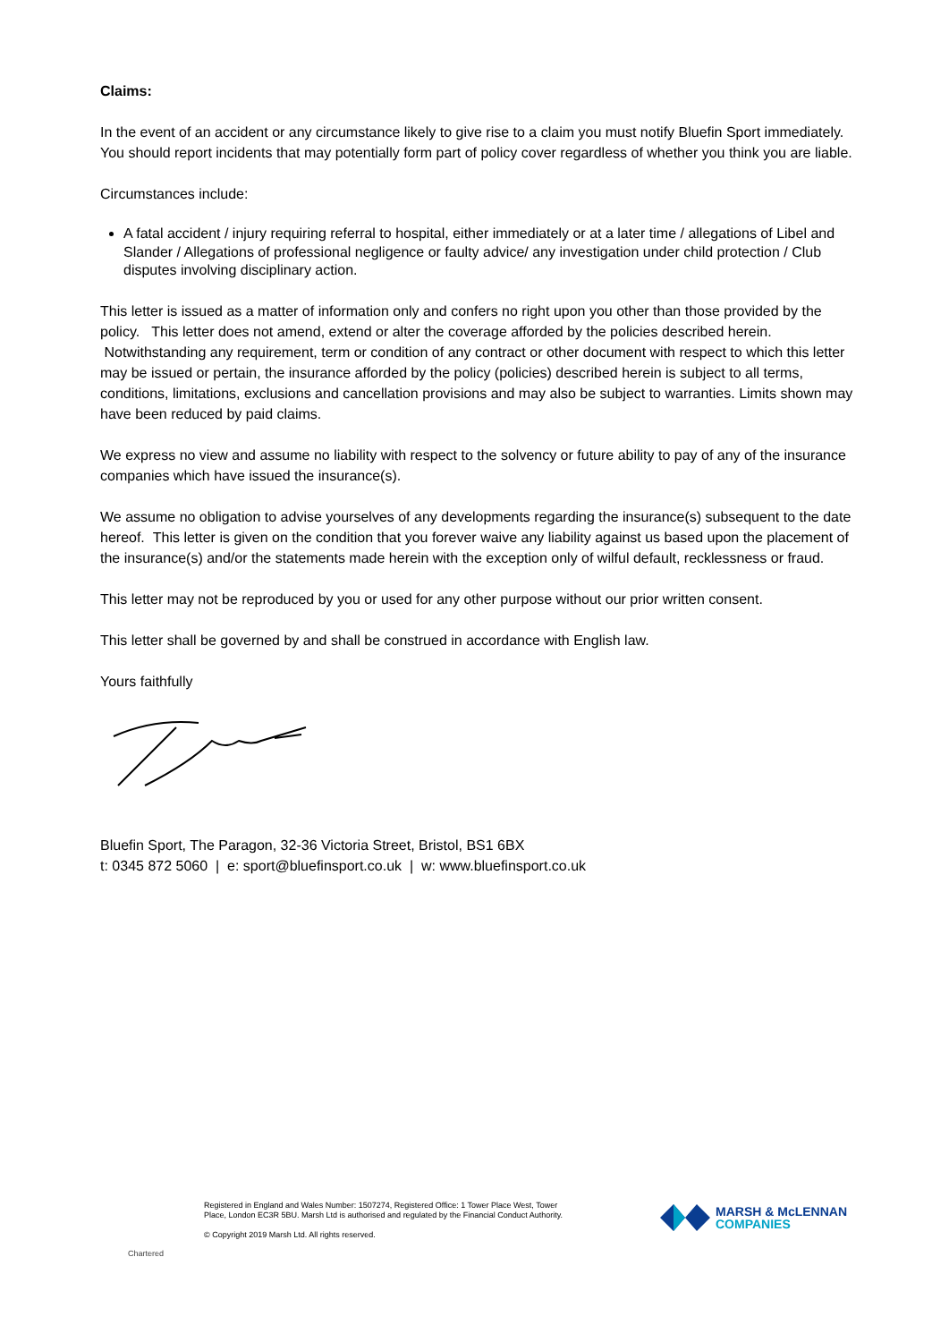Claims:
In the event of an accident or any circumstance likely to give rise to a claim you must notify Bluefin Sport immediately. You should report incidents that may potentially form part of policy cover regardless of whether you think you are liable.
Circumstances include:
A fatal accident / injury requiring referral to hospital, either immediately or at a later time / allegations of Libel and Slander / Allegations of professional negligence or faulty advice/ any investigation under child protection / Club disputes involving disciplinary action.
This letter is issued as a matter of information only and confers no right upon you other than those provided by the policy. This letter does not amend, extend or alter the coverage afforded by the policies described herein. Notwithstanding any requirement, term or condition of any contract or other document with respect to which this letter may be issued or pertain, the insurance afforded by the policy (policies) described herein is subject to all terms, conditions, limitations, exclusions and cancellation provisions and may also be subject to warranties. Limits shown may have been reduced by paid claims.
We express no view and assume no liability with respect to the solvency or future ability to pay of any of the insurance companies which have issued the insurance(s).
We assume no obligation to advise yourselves of any developments regarding the insurance(s) subsequent to the date hereof. This letter is given on the condition that you forever waive any liability against us based upon the placement of the insurance(s) and/or the statements made herein with the exception only of wilful default, recklessness or fraud.
This letter may not be reproduced by you or used for any other purpose without our prior written consent.
This letter shall be governed by and shall be construed in accordance with English law.
Yours faithfully
Bluefin Sport, The Paragon, 32-36 Victoria Street, Bristol, BS1 6BX
t: 0345 872 5060 | e: sport@bluefinsport.co.uk | w: www.bluefinsport.co.uk
Chartered
Registered in England and Wales Number: 1507274, Registered Office: 1 Tower Place West, Tower Place, London EC3R 5BU. Marsh Ltd is authorised and regulated by the Financial Conduct Authority.
© Copyright 2019 Marsh Ltd. All rights reserved.
MARSH & McLENNAN
COMPANIES